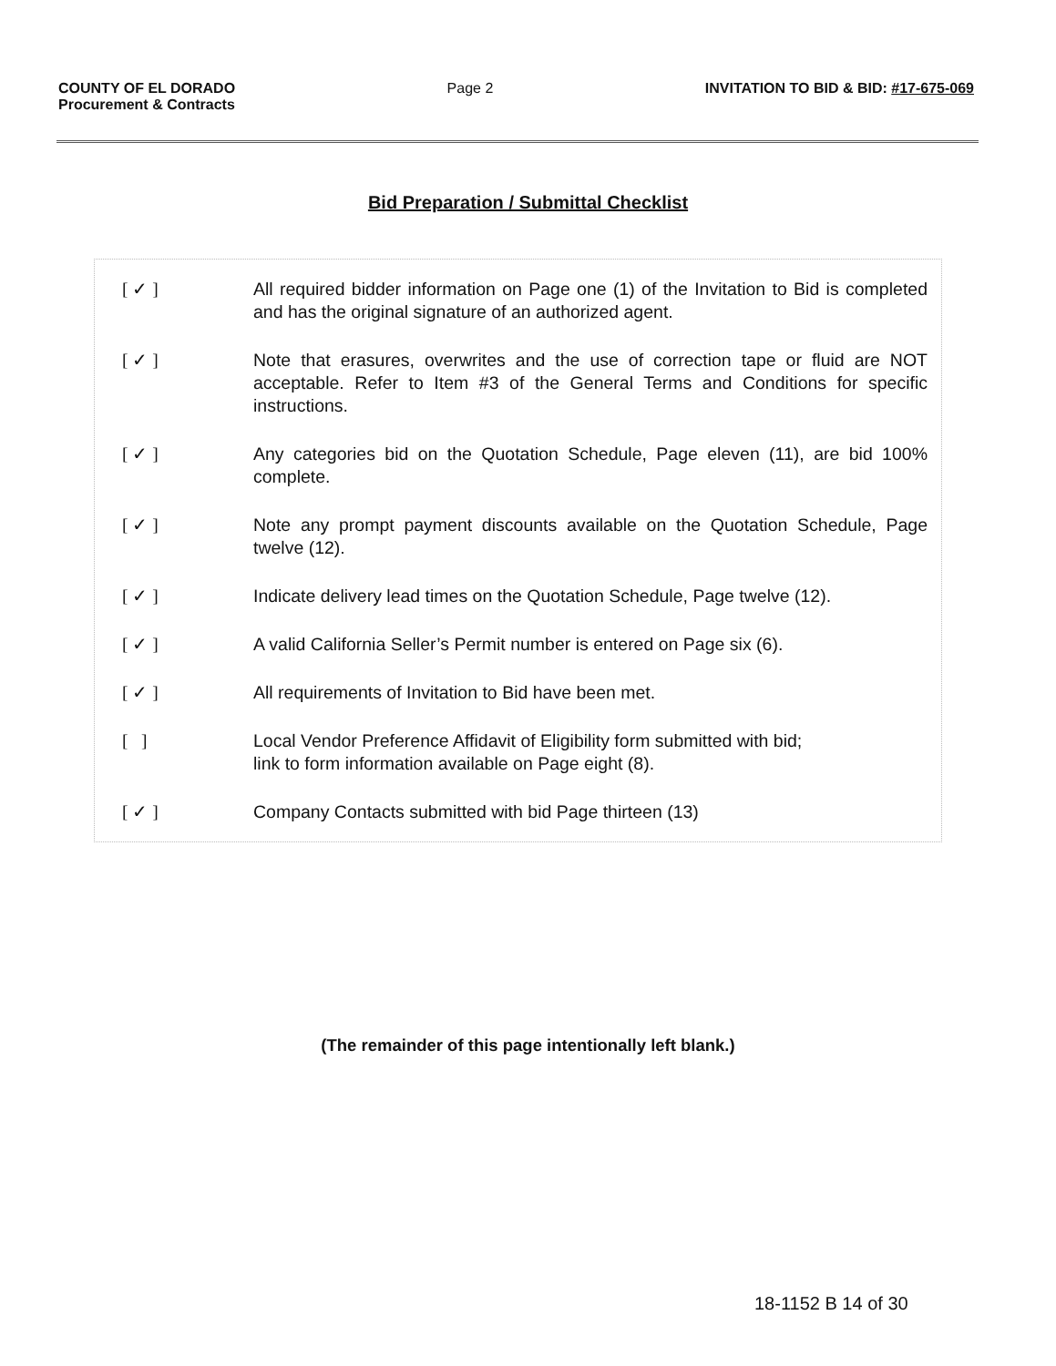COUNTY OF EL DORADO
Procurement & Contracts
Page 2 INVITATION TO BID & BID: #17-675-069
Bid Preparation / Submittal Checklist
[ ✓ ] All required bidder information on Page one (1) of the Invitation to Bid is completed and has the original signature of an authorized agent.
[ ✓ ] Note that erasures, overwrites and the use of correction tape or fluid are NOT acceptable. Refer to Item #3 of the General Terms and Conditions for specific instructions.
[ ✓ ] Any categories bid on the Quotation Schedule, Page eleven (11), are bid 100% complete.
[ ✓ ] Note any prompt payment discounts available on the Quotation Schedule, Page twelve (12).
[ ✓ ] Indicate delivery lead times on the Quotation Schedule, Page twelve (12).
[ ✓ ] A valid California Seller’s Permit number is entered on Page six (6).
[ ✓ ] All requirements of Invitation to Bid have been met.
[ ] Local Vendor Preference Affidavit of Eligibility form submitted with bid;
link to form information available on Page eight (8).
[ ✓ ] Company Contacts submitted with bid Page thirteen (13)
(The remainder of this page intentionally left blank.)
18-1152 B 14 of 30